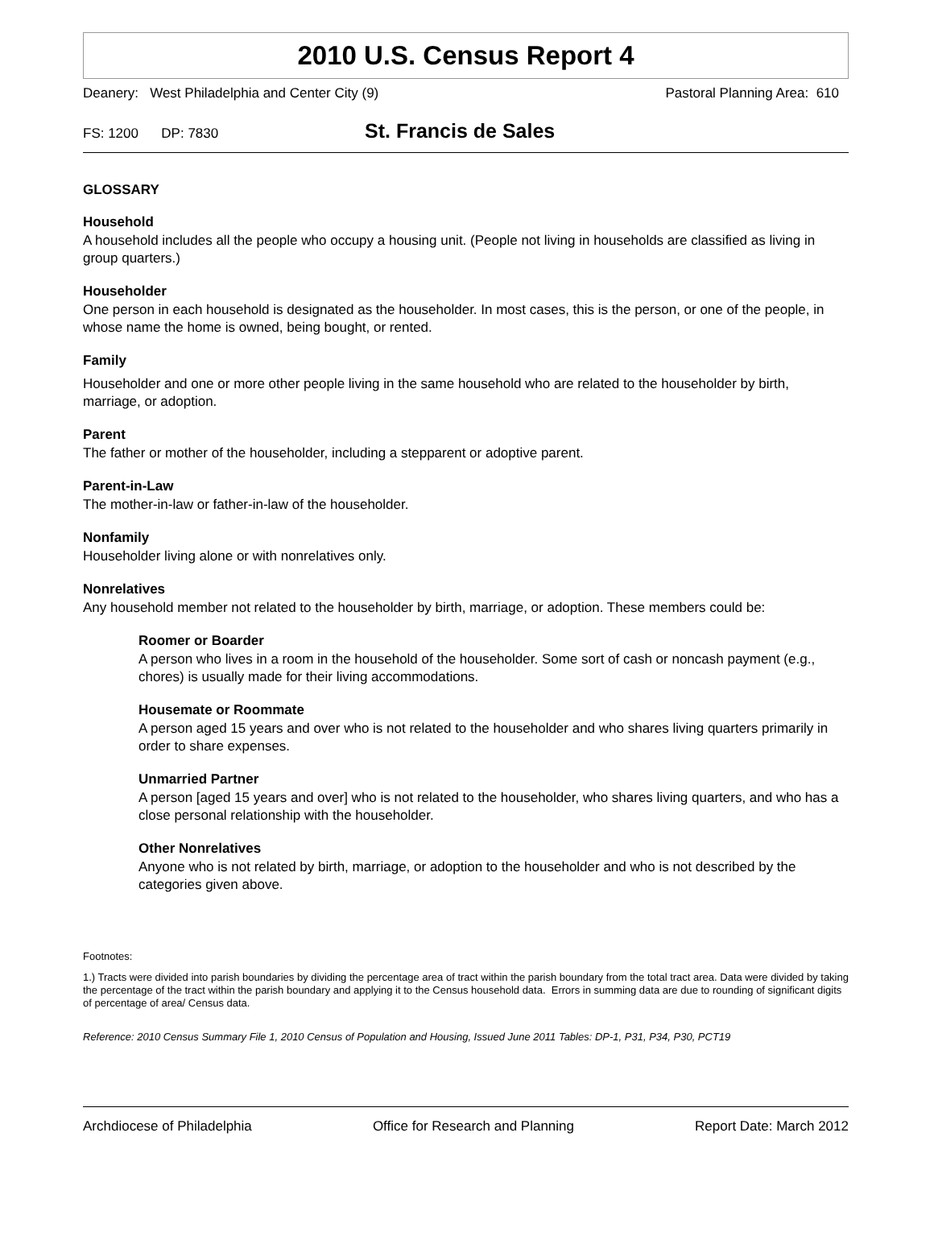2010 U.S. Census Report 4
Deanery: West Philadelphia and Center City (9) Pastoral Planning Area: 610
FS: 1200 DP: 7830 St. Francis de Sales
GLOSSARY
Household
A household includes all the people who occupy a housing unit. (People not living in households are classified as living in group quarters.)
Householder
One person in each household is designated as the householder. In most cases, this is the person, or one of the people, in whose name the home is owned, being bought, or rented.
Family
Householder and one or more other people living in the same household who are related to the householder by birth, marriage, or adoption.
Parent
The father or mother of the householder, including a stepparent or adoptive parent.
Parent-in-Law
The mother-in-law or father-in-law of the householder.
Nonfamily
Householder living alone or with nonrelatives only.
Nonrelatives
Any household member not related to the householder by birth, marriage, or adoption. These members could be:
Roomer or Boarder
A person who lives in a room in the household of the householder. Some sort of cash or noncash payment (e.g., chores) is usually made for their living accommodations.
Housemate or Roommate
A person aged 15 years and over who is not related to the householder and who shares living quarters primarily in order to share expenses.
Unmarried Partner
A person [aged 15 years and over] who is not related to the householder, who shares living quarters, and who has a close personal relationship with the householder.
Other Nonrelatives
Anyone who is not related by birth, marriage, or adoption to the householder and who is not described by the categories given above.
Footnotes:
1.) Tracts were divided into parish boundaries by dividing the percentage area of tract within the parish boundary from the total tract area. Data were divided by taking the percentage of the tract within the parish boundary and applying it to the Census household data. Errors in summing data are due to rounding of significant digits of percentage of area/ Census data.
Reference: 2010 Census Summary File 1, 2010 Census of Population and Housing, Issued June 2011 Tables: DP-1, P31, P34, P30, PCT19
Archdiocese of Philadelphia Office for Research and Planning Report Date: March 2012